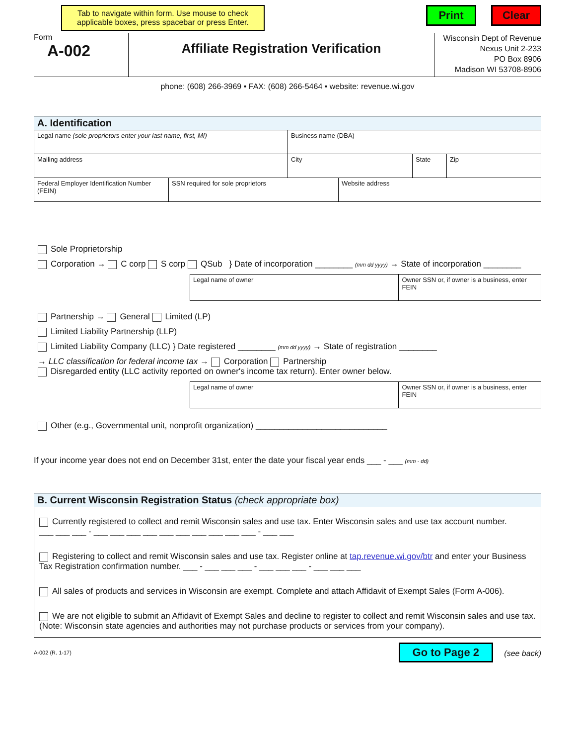Tab to navigate within form. Use mouse to check applicable boxes, press spacebar or press Enter.
Print Clear
Form
A-002
Affiliate Registration Verification
Wisconsin Dept of Revenue
Nexus Unit 2-233
PO Box 8906
Madison WI 53708-8906
phone: (608) 266-3969 • FAX: (608) 266-5464 • website: revenue.wi.gov
A. Identification
Legal name (sole proprietors enter your last name, first, MI) Business name (DBA)
Mailing address City State Zip
Federal Employer Identification Number (FEIN)
SSN required for sole proprietors Website address
Sole Proprietorship
Corporation → C corp S corp QSub } Date of incorporation ________ (mm dd yyyy) → State of incorporation ________
Legal name of owner Owner SSN or, if owner is a business, enter FEIN
Partnership → General Limited (LP)
Limited Liability Partnership (LLP)
Limited Liability Company (LLC) } Date registered ________ (mm dd yyyy) → State of registration ________
→ LLC classification for federal income tax → Corporation Partnership
Disregarded entity (LLC activity reported on owner's income tax return). Enter owner below.
Legal name of owner Owner SSN or, if owner is a business, enter FEIN
Other (e.g., Governmental unit, nonprofit organization) ____________________________
If your income year does not end on December 31st, enter the date your fiscal year ends ___ - ___ (mm - dd)
B. Current Wisconsin Registration Status (check appropriate box)
Currently registered to collect and remit Wisconsin sales and use tax. Enter Wisconsin sales and use tax account number.
___ ___ ___ - ___ ___ ___ ___ ___ ___ ___ ___ ___ ___ - ___ ___
Registering to collect and remit Wisconsin sales and use tax. Register online at tap.revenue.wi.gov/btr and enter your Business Tax Registration confirmation number. ___ - ___ ___ ___ - ___ ___ ___ - ___ ___ ___
All sales of products and services in Wisconsin are exempt. Complete and attach Affidavit of Exempt Sales (Form A-006).
We are not eligible to submit an Affidavit of Exempt Sales and decline to register to collect and remit Wisconsin sales and use tax. (Note: Wisconsin state agencies and authorities may not purchase products or services from your company).
A-002 (R. 1-17) Go to Page 2 (see back)